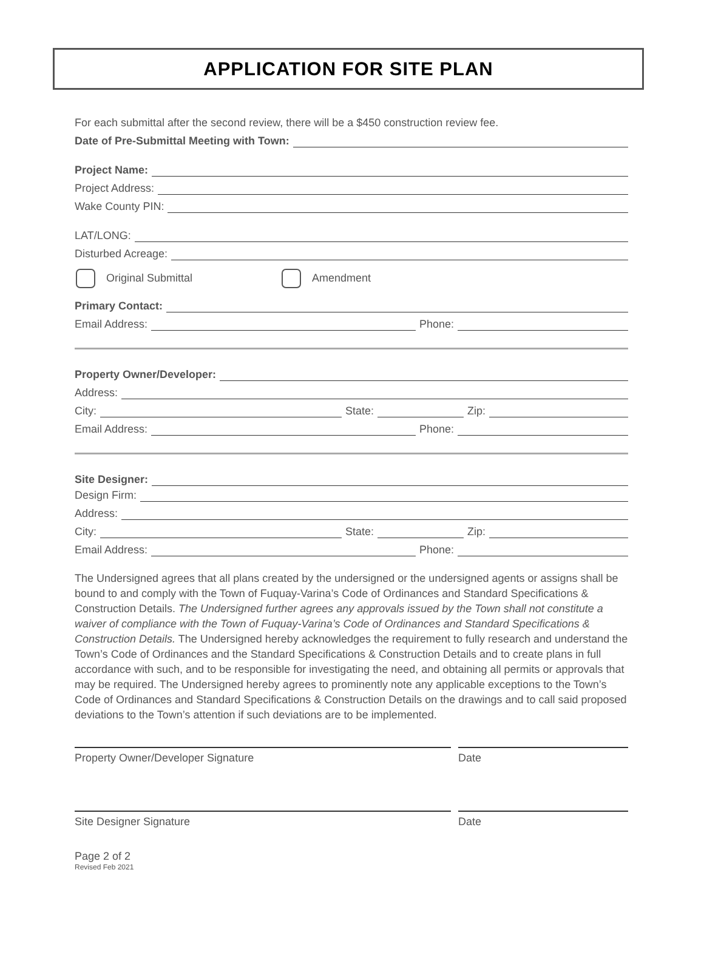APPLICATION FOR SITE PLAN
For each submittal after the second review, there will be a $450 construction review fee.
Date of Pre-Submittal Meeting with Town:
Project Name:
Project Address:
Wake County PIN:
LAT/LONG:
Disturbed Acreage:
Original Submittal Amendment
Primary Contact:
Email Address: Phone:
Property Owner/Developer:
Address:
City: State: Zip:
Email Address: Phone:
Site Designer:
Design Firm:
Address:
City: State: Zip:
Email Address: Phone:
The Undersigned agrees that all plans created by the undersigned or the undersigned agents or assigns shall be bound to and comply with the Town of Fuquay-Varina’s Code of Ordinances and Standard Specifications & Construction Details. The Undersigned further agrees any approvals issued by the Town shall not constitute a waiver of compliance with the Town of Fuquay-Varina’s Code of Ordinances and Standard Specifications & Construction Details. The Undersigned hereby acknowledges the requirement to fully research and understand the Town’s Code of Ordinances and the Standard Specifications & Construction Details and to create plans in full accordance with such, and to be responsible for investigating the need, and obtaining all permits or approvals that may be required. The Undersigned hereby agrees to prominently note any applicable exceptions to the Town’s Code of Ordinances and Standard Specifications & Construction Details on the drawings and to call said proposed deviations to the Town’s attention if such deviations are to be implemented.
Property Owner/Developer Signature Date
Site Designer Signature Date
Page 2 of 2
Revised Feb 2021